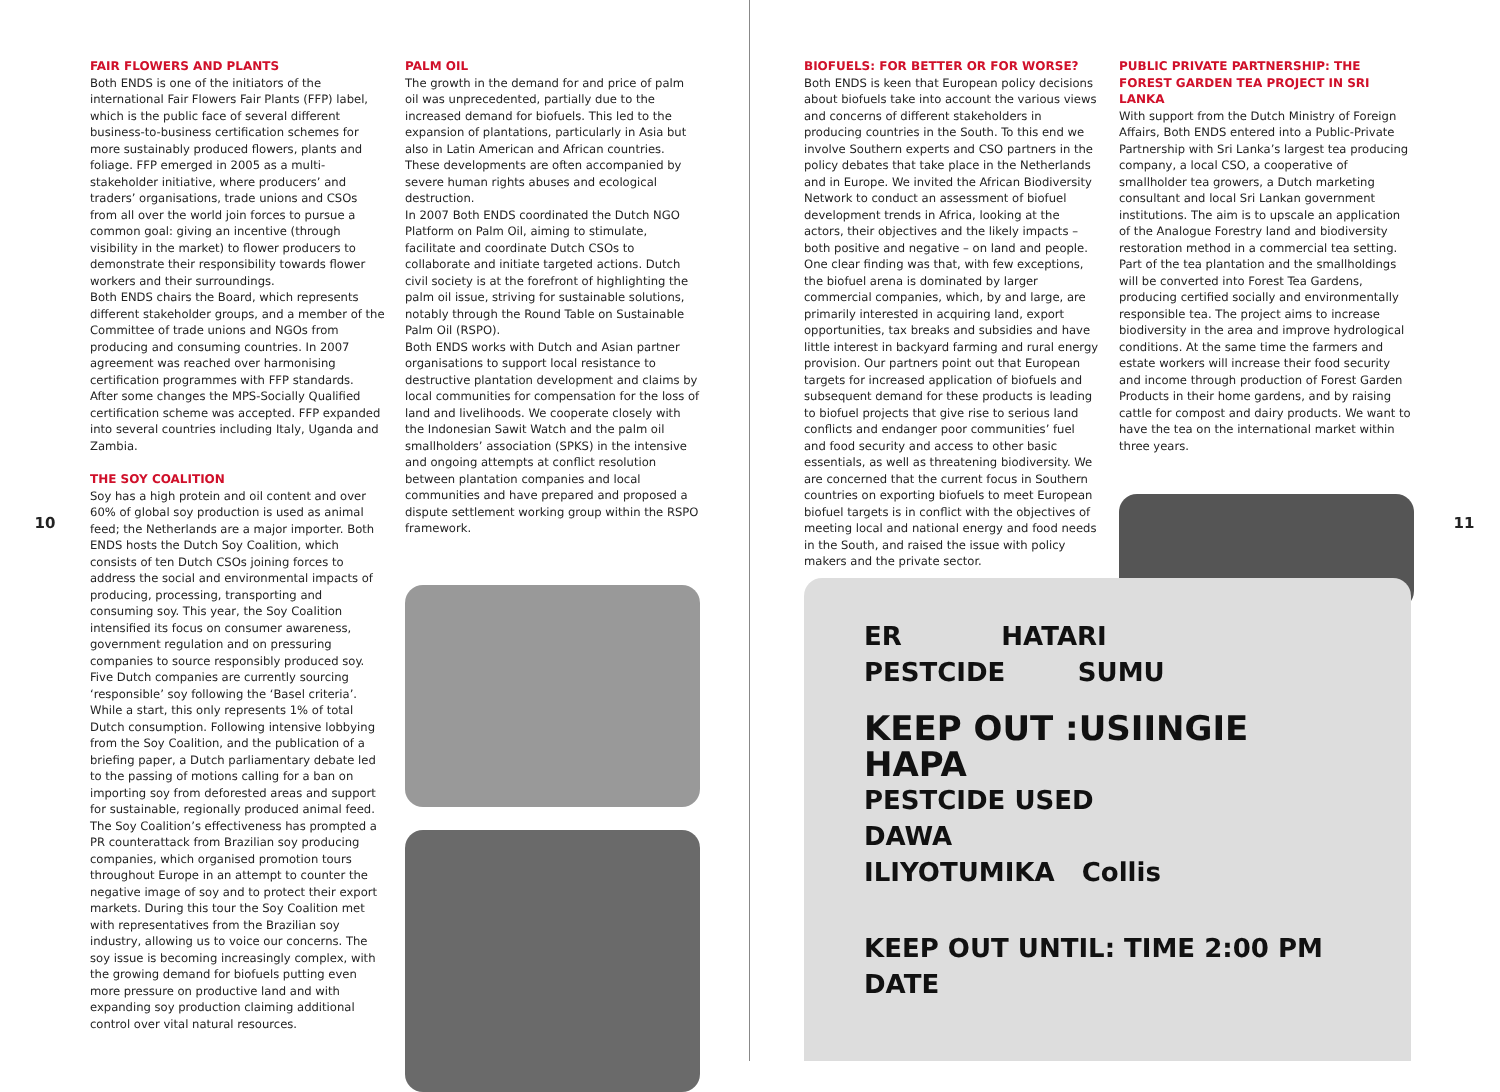10
FAIR FLOWERS AND PLANTS
Both ENDS is one of the initiators of the international Fair Flowers Fair Plants (FFP) label, which is the public face of several different business-to-business certification schemes for more sustainably produced flowers, plants and foliage. FFP emerged in 2005 as a multi-stakeholder initiative, where producers’ and traders’ organisations, trade unions and CSOs from all over the world join forces to pursue a common goal: giving an incentive (through visibility in the market) to flower producers to demonstrate their responsibility towards flower workers and their surroundings.
Both ENDS chairs the Board, which represents different stakeholder groups, and a member of the Committee of trade unions and NGOs from producing and consuming countries. In 2007 agreement was reached over harmonising certification programmes with FFP standards. After some changes the MPS-Socially Qualified certification scheme was accepted. FFP expanded into several countries including Italy, Uganda and Zambia.
THE SOY COALITION
Soy has a high protein and oil content and over 60% of global soy production is used as animal feed; the Netherlands are a major importer. Both ENDS hosts the Dutch Soy Coalition, which consists of ten Dutch CSOs joining forces to address the social and environmental impacts of producing, processing, transporting and consuming soy. This year, the Soy Coalition intensified its focus on consumer awareness, government regulation and on pressuring companies to source responsibly produced soy. Five Dutch companies are currently sourcing ‘responsible’ soy following the ‘Basel criteria’. While a start, this only represents 1% of total Dutch consumption. Following intensive lobbying from the Soy Coalition, and the publication of a briefing paper, a Dutch parliamentary debate led to the passing of motions calling for a ban on importing soy from deforested areas and support for sustainable, regionally produced animal feed. The Soy Coalition’s effectiveness has prompted a PR counterattack from Brazilian soy producing companies, which organised promotion tours throughout Europe in an attempt to counter the negative image of soy and to protect their export markets. During this tour the Soy Coalition met with representatives from the Brazilian soy industry, allowing us to voice our concerns. The soy issue is becoming increasingly complex, with the growing demand for biofuels putting even more pressure on productive land and with expanding soy production claiming additional control over vital natural resources.
PALM OIL
The growth in the demand for and price of palm oil was unprecedented, partially due to the increased demand for biofuels. This led to the expansion of plantations, particularly in Asia but also in Latin American and African countries. These developments are often accompanied by severe human rights abuses and ecological destruction.
In 2007 Both ENDS coordinated the Dutch NGO Platform on Palm Oil, aiming to stimulate, facilitate and coordinate Dutch CSOs to collaborate and initiate targeted actions. Dutch civil society is at the forefront of highlighting the palm oil issue, striving for sustainable solutions, notably through the Round Table on Sustainable Palm Oil (RSPO).
Both ENDS works with Dutch and Asian partner organisations to support local resistance to destructive plantation development and claims by local communities for compensation for the loss of land and livelihoods. We cooperate closely with the Indonesian Sawit Watch and the palm oil smallholders’ association (SPKS) in the intensive and ongoing attempts at conflict resolution between plantation companies and local communities and have prepared and proposed a dispute settlement working group within the RSPO framework.
BIOFUELS: FOR BETTER OR FOR WORSE?
Both ENDS is keen that European policy decisions about biofuels take into account the various views and concerns of different stakeholders in producing countries in the South. To this end we involve Southern experts and CSO partners in the policy debates that take place in the Netherlands and in Europe. We invited the African Biodiversity Network to conduct an assessment of biofuel development trends in Africa, looking at the actors, their objectives and the likely impacts – both positive and negative – on land and people. One clear finding was that, with few exceptions, the biofuel arena is dominated by larger commercial companies, which, by and large, are primarily interested in acquiring land, export opportunities, tax breaks and subsidies and have little interest in backyard farming and rural energy provision. Our partners point out that European targets for increased application of biofuels and subsequent demand for these products is leading to biofuel projects that give rise to serious land conflicts and endanger poor communities’ fuel and food security and access to other basic essentials, as well as threatening biodiversity. We are concerned that the current focus in Southern countries on exporting biofuels to meet European biofuel targets is in conflict with the objectives of meeting local and national energy and food needs in the South, and raised the issue with policy makers and the private sector.
PUBLIC PRIVATE PARTNERSHIP: THE FOREST GARDEN TEA PROJECT IN SRI LANKA
With support from the Dutch Ministry of Foreign Affairs, Both ENDS entered into a Public-Private Partnership with Sri Lanka’s largest tea producing company, a local CSO, a cooperative of smallholder tea growers, a Dutch marketing consultant and local Sri Lankan government institutions. The aim is to upscale an application of the Analogue Forestry land and biodiversity restoration method in a commercial tea setting. Part of the tea plantation and the smallholdings will be converted into Forest Tea Gardens, producing certified socially and environmentally responsible tea. The project aims to increase biodiversity in the area and improve hydrological conditions. At the same time the farmers and estate workers will increase their food security and income through production of Forest Garden Products in their home gardens, and by raising cattle for compost and dairy products. We want to have the tea on the international market within three years.
11
ER HATARI
PESTCIDE SUMU
KEEP OUT :USIINGIE HAPA
PESTCIDE USED
DAWA
ILIYOTUMIKA Collis
KEEP OUT UNTIL: TIME 2:00 PM
DATE